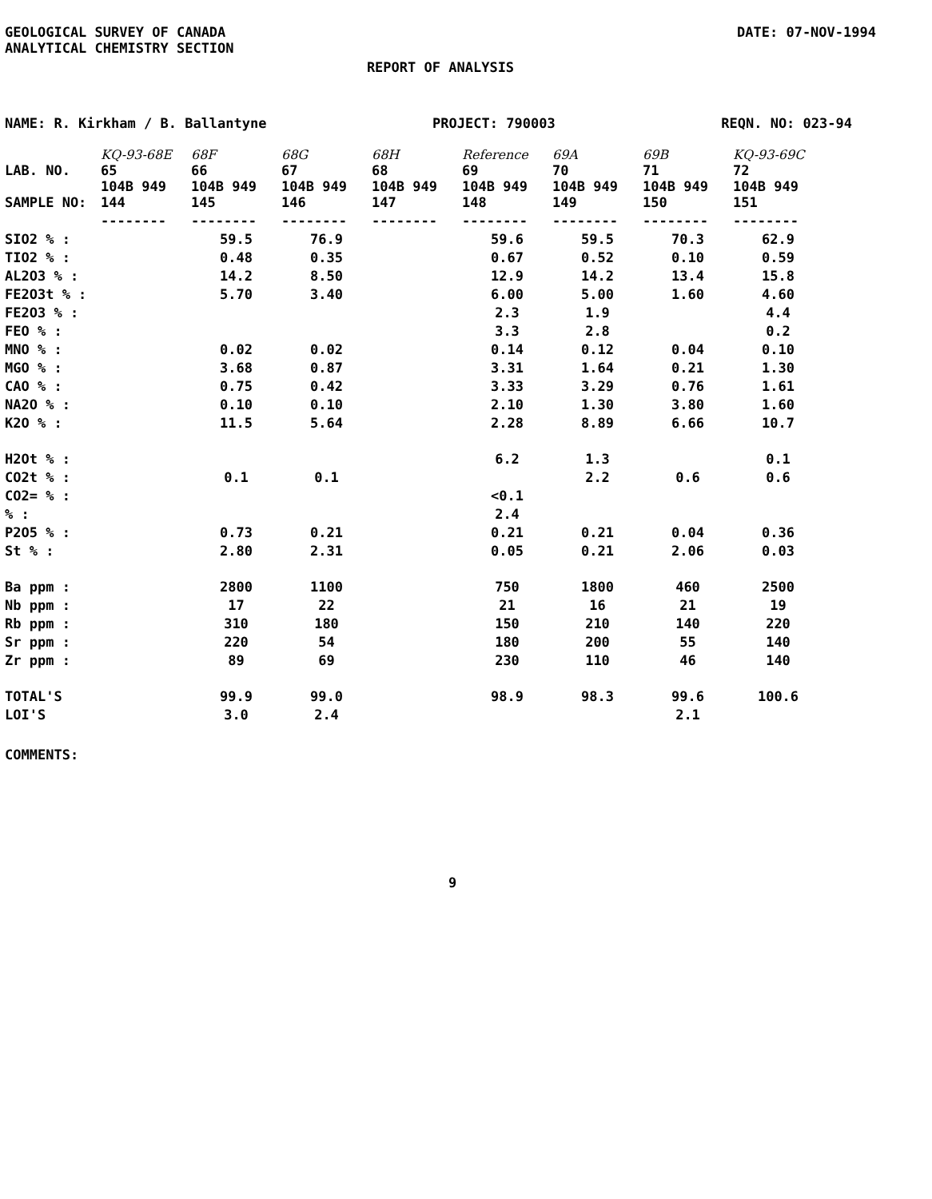GEOLOGICAL SURVEY OF CANADA
ANALYTICAL CHEMISTRY SECTION
DATE: 07-NOV-1994
REPORT OF ANALYSIS
NAME: R. Kirkham / B. Ballantyne PROJECT: 790003 REQN. NO: 023-94
| LAB. NO. | KQ-93-68E 65 | 68F 66 | 68G 67 | 68H 68 | Reference 69 | 69A 70 | 69B 71 | KQ-93-69C 72 |
| --- | --- | --- | --- | --- | --- | --- | --- | --- |
| SAMPLE NO: | 104B 949 144 | 104B 949 145 | 104B 949 146 | 104B 949 147 | 104B 949 148 | 104B 949 149 | 104B 949 150 | 104B 949 151 |
| | -------- | -------- | -------- | -------- | -------- | -------- | -------- | -------- |
| SIO2 % : | | 59.5 | 76.9 | | 59.6 | 59.5 | 70.3 | 62.9 |
| TIO2 % : | | 0.48 | 0.35 | | 0.67 | 0.52 | 0.10 | 0.59 |
| AL2O3 % : | | 14.2 | 8.50 | | 12.9 | 14.2 | 13.4 | 15.8 |
| FE2O3t % : | | 5.70 | 3.40 | | 6.00 | 5.00 | 1.60 | 4.60 |
| FE2O3 % : | | | | | 2.3 | 1.9 | | 4.4 |
| FEO % : | | | | | 3.3 | 2.8 | | 0.2 |
| MNO % : | | 0.02 | 0.02 | | 0.14 | 0.12 | 0.04 | 0.10 |
| MGO % : | | 3.68 | 0.87 | | 3.31 | 1.64 | 0.21 | 1.30 |
| CAO % : | | 0.75 | 0.42 | | 3.33 | 3.29 | 0.76 | 1.61 |
| NA2O % : | | 0.10 | 0.10 | | 2.10 | 1.30 | 3.80 | 1.60 |
| K2O % : | | 11.5 | 5.64 | | 2.28 | 8.89 | 6.66 | 10.7 |
| H2Ot % : | | | | | 6.2 | 1.3 | | 0.1 |
| CO2t % : | | 0.1 | 0.1 | | | 2.2 | 0.6 | 0.6 |
| CO2= % : | | | | | <0.1 | | | |
| % : | | | | | 2.4 | | | |
| P2O5 % : | | 0.73 | 0.21 | | 0.21 | 0.21 | 0.04 | 0.36 |
| St % : | | 2.80 | 2.31 | | 0.05 | 0.21 | 2.06 | 0.03 |
| Ba ppm : | | 2800 | 1100 | | 750 | 1800 | 460 | 2500 |
| Nb ppm : | | 17 | 22 | | 21 | 16 | 21 | 19 |
| Rb ppm : | | 310 | 180 | | 150 | 210 | 140 | 220 |
| Sr ppm : | | 220 | 54 | | 180 | 200 | 55 | 140 |
| Zr ppm : | | 89 | 69 | | 230 | 110 | 46 | 140 |
| TOTAL'S | | 99.9 | 99.0 | | 98.9 | 98.3 | 99.6 | 100.6 |
| LOI'S | | 3.0 | 2.4 | | | | 2.1 | |
COMMENTS:
9